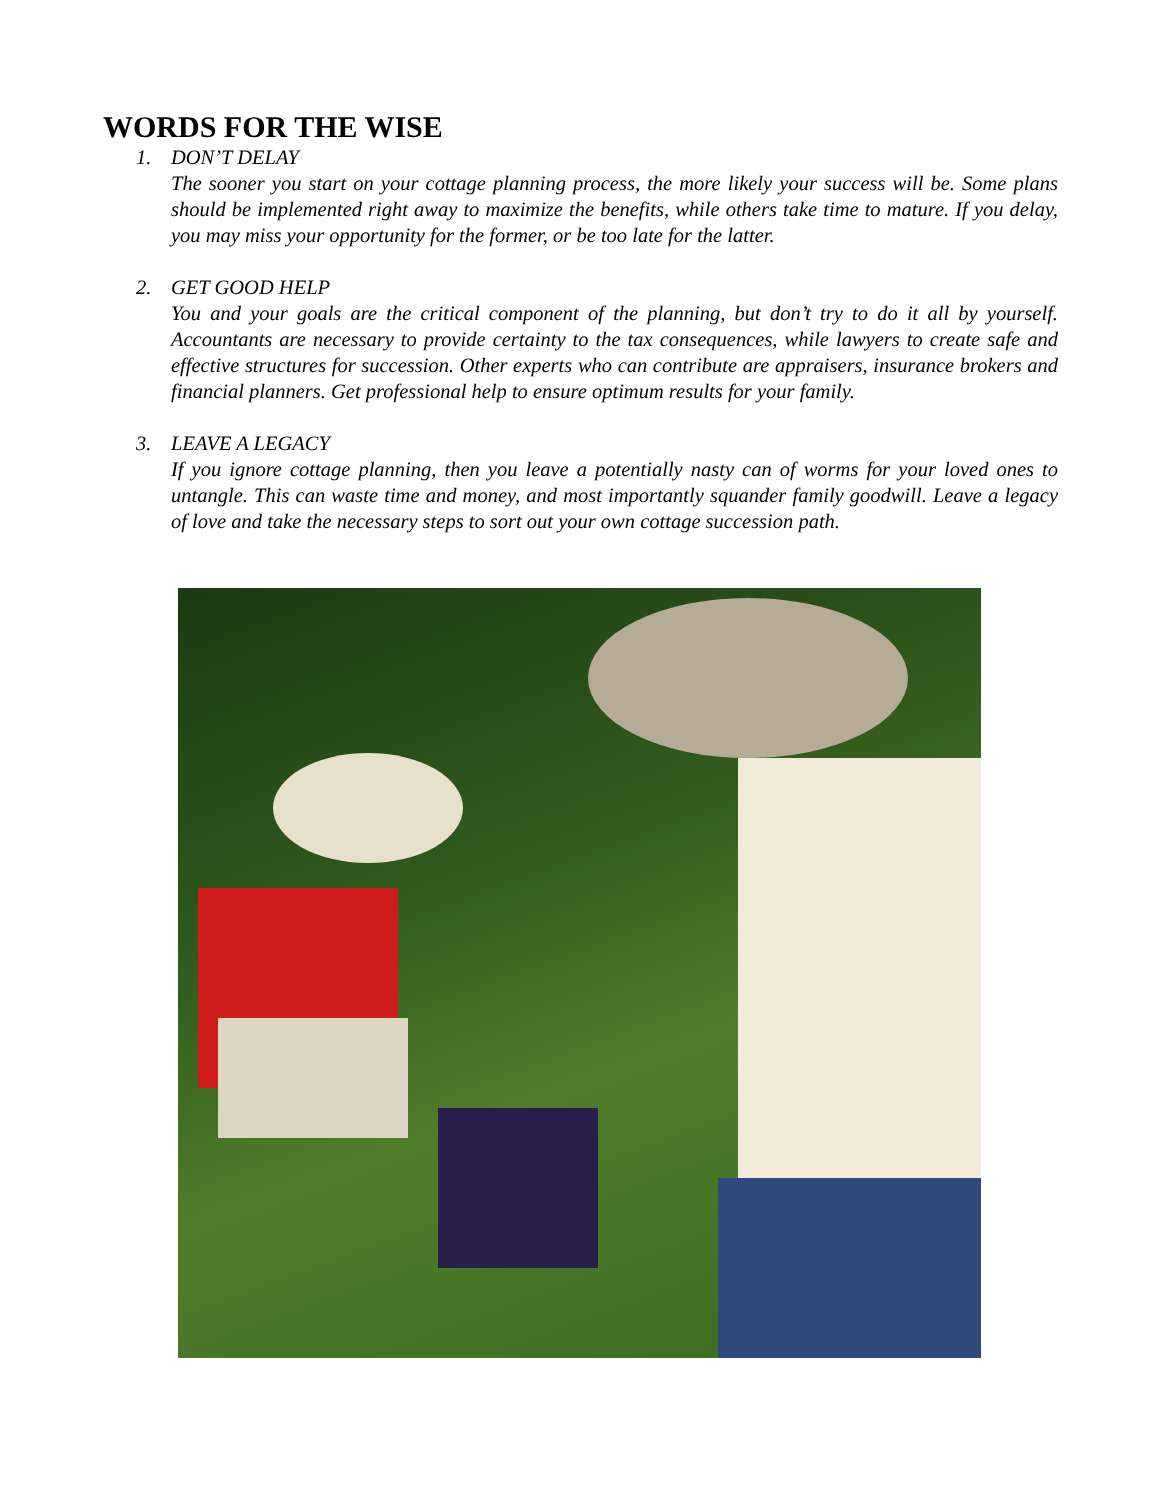WORDS FOR THE WISE
1. DON’T DELAY
The sooner you start on your cottage planning process, the more likely your success will be. Some plans should be implemented right away to maximize the benefits, while others take time to mature. If you delay, you may miss your opportunity for the former, or be too late for the latter.
2. GET GOOD HELP
You and your goals are the critical component of the planning, but don’t try to do it all by yourself. Accountants are necessary to provide certainty to the tax consequences, while lawyers to create safe and effective structures for succession. Other experts who can contribute are appraisers, insurance brokers and financial planners. Get professional help to ensure optimum results for your family.
3. LEAVE A LEGACY
If you ignore cottage planning, then you leave a potentially nasty can of worms for your loved ones to untangle. This can waste time and money, and most importantly squander family goodwill. Leave a legacy of love and take the necessary steps to sort out your own cottage succession path.